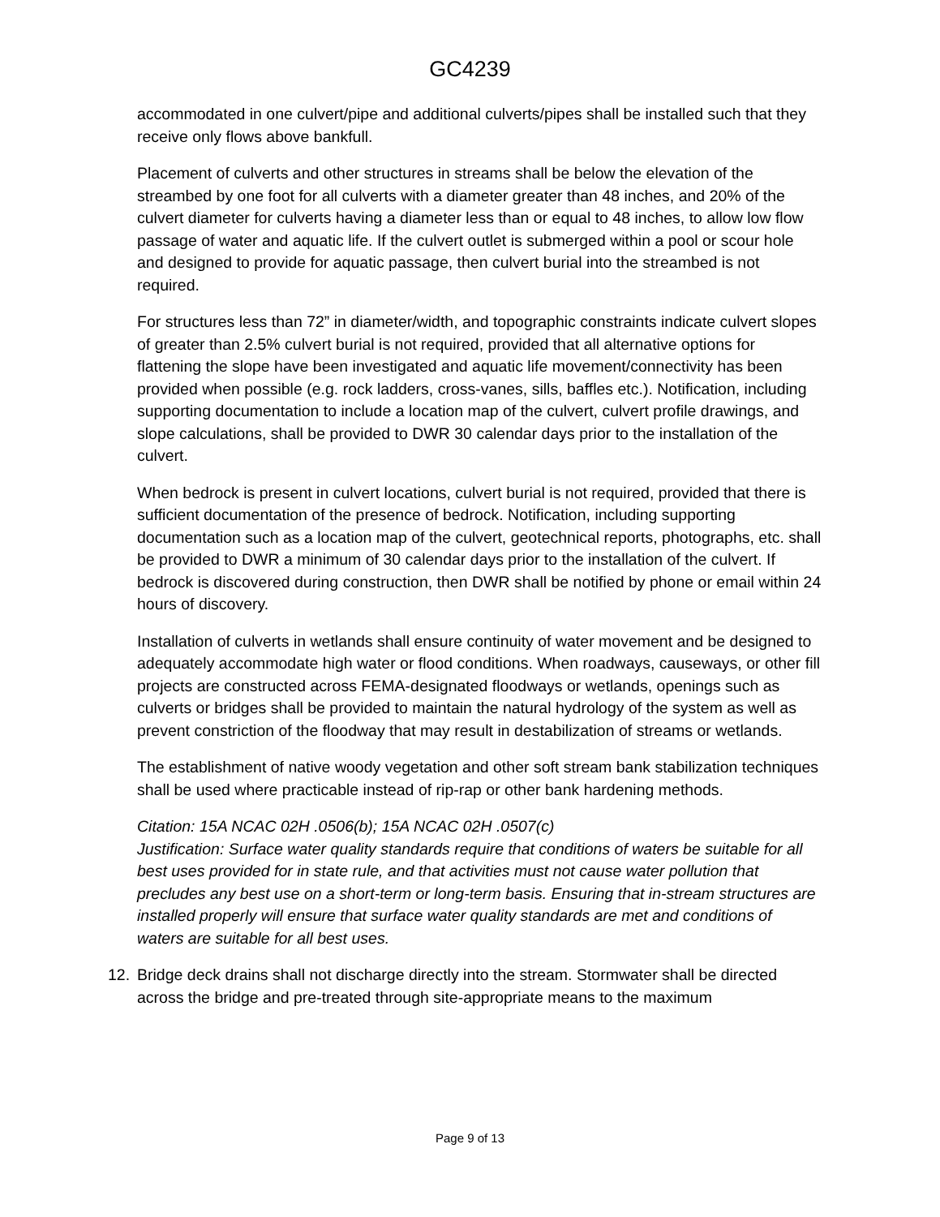GC4239
accommodated in one culvert/pipe and additional culverts/pipes shall be installed such that they receive only flows above bankfull.
Placement of culverts and other structures in streams shall be below the elevation of the streambed by one foot for all culverts with a diameter greater than 48 inches, and 20% of the culvert diameter for culverts having a diameter less than or equal to 48 inches, to allow low flow passage of water and aquatic life. If the culvert outlet is submerged within a pool or scour hole and designed to provide for aquatic passage, then culvert burial into the streambed is not required.
For structures less than 72” in diameter/width, and topographic constraints indicate culvert slopes of greater than 2.5% culvert burial is not required, provided that all alternative options for flattening the slope have been investigated and aquatic life movement/connectivity has been provided when possible (e.g. rock ladders, cross-vanes, sills, baffles etc.). Notification, including supporting documentation to include a location map of the culvert, culvert profile drawings, and slope calculations, shall be provided to DWR 30 calendar days prior to the installation of the culvert.
When bedrock is present in culvert locations, culvert burial is not required, provided that there is sufficient documentation of the presence of bedrock. Notification, including supporting documentation such as a location map of the culvert, geotechnical reports, photographs, etc. shall be provided to DWR a minimum of 30 calendar days prior to the installation of the culvert. If bedrock is discovered during construction, then DWR shall be notified by phone or email within 24 hours of discovery.
Installation of culverts in wetlands shall ensure continuity of water movement and be designed to adequately accommodate high water or flood conditions. When roadways, causeways, or other fill projects are constructed across FEMA-designated floodways or wetlands, openings such as culverts or bridges shall be provided to maintain the natural hydrology of the system as well as prevent constriction of the floodway that may result in destabilization of streams or wetlands.
The establishment of native woody vegetation and other soft stream bank stabilization techniques shall be used where practicable instead of rip-rap or other bank hardening methods.
Citation: 15A NCAC 02H .0506(b); 15A NCAC 02H .0507(c)
Justification: Surface water quality standards require that conditions of waters be suitable for all best uses provided for in state rule, and that activities must not cause water pollution that precludes any best use on a short-term or long-term basis. Ensuring that in-stream structures are installed properly will ensure that surface water quality standards are met and conditions of waters are suitable for all best uses.
12. Bridge deck drains shall not discharge directly into the stream. Stormwater shall be directed across the bridge and pre-treated through site-appropriate means to the maximum
Page 9 of 13